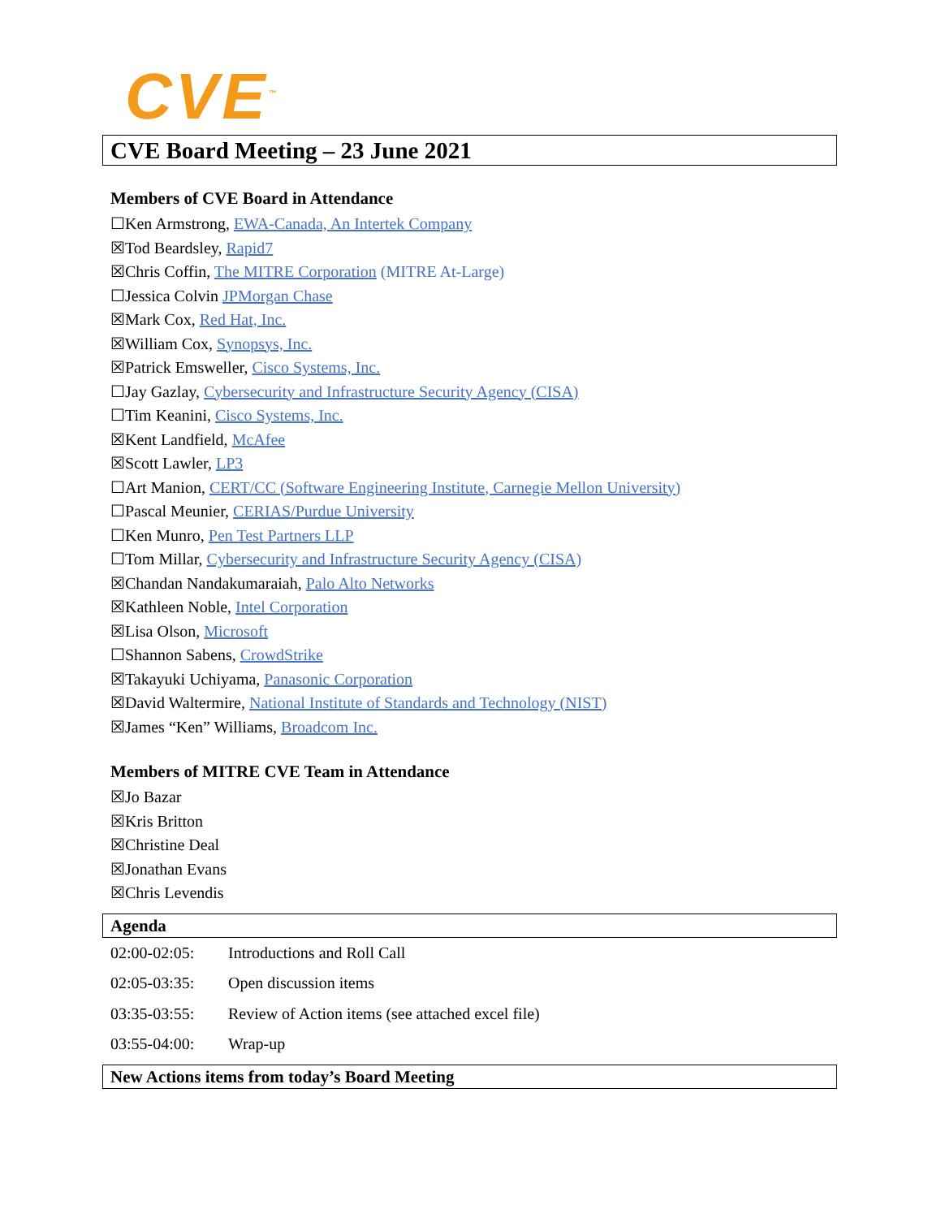CVE<sup>™</sup>
CVE Board Meeting – 23 June 2021
Members of CVE Board in Attendance
☐Ken Armstrong, EWA-Canada, An Intertek Company
☒Tod Beardsley, Rapid7
☒Chris Coffin, The MITRE Corporation (MITRE At-Large)
☐Jessica Colvin JPMorgan Chase
☒Mark Cox, Red Hat, Inc.
☒William Cox, Synopsys, Inc.
☒Patrick Emsweller, Cisco Systems, Inc.
☐Jay Gazlay, Cybersecurity and Infrastructure Security Agency (CISA)
☐Tim Keanini, Cisco Systems, Inc.
☒Kent Landfield, McAfee
☒Scott Lawler, LP3
☐Art Manion, CERT/CC (Software Engineering Institute, Carnegie Mellon University)
☐Pascal Meunier, CERIAS/Purdue University
☐Ken Munro, Pen Test Partners LLP
☐Tom Millar, Cybersecurity and Infrastructure Security Agency (CISA)
☒Chandan Nandakumaraiah, Palo Alto Networks
☒Kathleen Noble, Intel Corporation
☒Lisa Olson, Microsoft
☐Shannon Sabens, CrowdStrike
☒Takayuki Uchiyama, Panasonic Corporation
☒David Waltermire, National Institute of Standards and Technology (NIST)
☒James “Ken” Williams, Broadcom Inc.
Members of MITRE CVE Team in Attendance
☒Jo Bazar
☒Kris Britton
☒Christine Deal
☒Jonathan Evans
☒Chris Levendis
Agenda
02:00-02:05: Introductions and Roll Call
02:05-03:35: Open discussion items
03:35-03:55: Review of Action items (see attached excel file)
03:55-04:00: Wrap-up
New Actions items from today’s Board Meeting